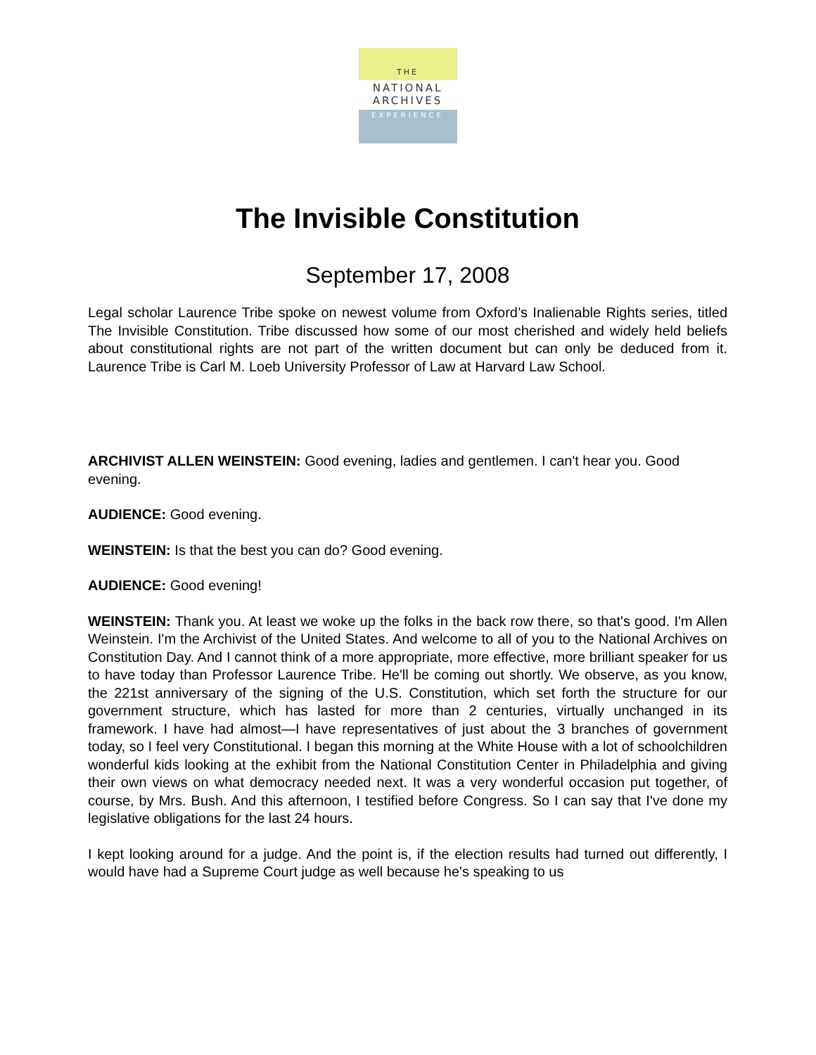THE
NATIONAL
ARCHIVES
EXPERIENCE
The Invisible Constitution
September 17, 2008
Legal scholar Laurence Tribe spoke on newest volume from Oxford’s Inalienable Rights series, titled The Invisible Constitution. Tribe discussed how some of our most cherished and widely held beliefs about constitutional rights are not part of the written document but can only be deduced from it. Laurence Tribe is Carl M. Loeb University Professor of Law at Harvard Law School.
ARCHIVIST ALLEN WEINSTEIN: Good evening, ladies and gentlemen. I can't hear you. Good evening.
AUDIENCE: Good evening.
WEINSTEIN: Is that the best you can do? Good evening.
AUDIENCE: Good evening!
WEINSTEIN: Thank you. At least we woke up the folks in the back row there, so that's good. I'm Allen Weinstein. I'm the Archivist of the United States. And welcome to all of you to the National Archives on Constitution Day. And I cannot think of a more appropriate, more effective, more brilliant speaker for us to have today than Professor Laurence Tribe. He'll be coming out shortly. We observe, as you know, the 221st anniversary of the signing of the U.S. Constitution, which set forth the structure for our government structure, which has lasted for more than 2 centuries, virtually unchanged in its framework. I have had almost—I have representatives of just about the 3 branches of government today, so I feel very Constitutional. I began this morning at the White House with a lot of schoolchildren wonderful kids looking at the exhibit from the National Constitution Center in Philadelphia and giving their own views on what democracy needed next. It was a very wonderful occasion put together, of course, by Mrs. Bush. And this afternoon, I testified before Congress. So I can say that I've done my legislative obligations for the last 24 hours.
I kept looking around for a judge. And the point is, if the election results had turned out differently, I would have had a Supreme Court judge as well because he's speaking to us